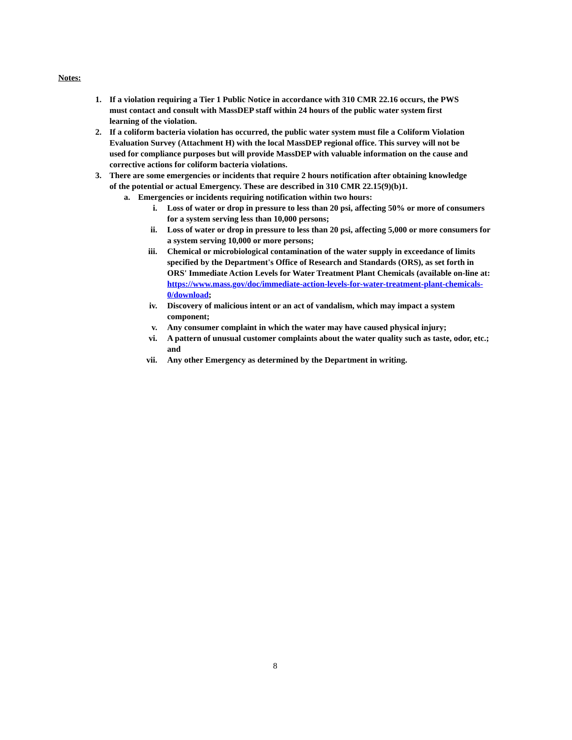Notes:
1. If a violation requiring a Tier 1 Public Notice in accordance with 310 CMR 22.16 occurs, the PWS must contact and consult with MassDEP staff within 24 hours of the public water system first learning of the violation.
2. If a coliform bacteria violation has occurred, the public water system must file a Coliform Violation Evaluation Survey (Attachment H) with the local MassDEP regional office. This survey will not be used for compliance purposes but will provide MassDEP with valuable information on the cause and corrective actions for coliform bacteria violations.
3. There are some emergencies or incidents that require 2 hours notification after obtaining knowledge of the potential or actual Emergency. These are described in 310 CMR 22.15(9)(b)1.
a. Emergencies or incidents requiring notification within two hours:
i. Loss of water or drop in pressure to less than 20 psi, affecting 50% or more of consumers for a system serving less than 10,000 persons;
ii. Loss of water or drop in pressure to less than 20 psi, affecting 5,000 or more consumers for a system serving 10,000 or more persons;
iii. Chemical or microbiological contamination of the water supply in exceedance of limits specified by the Department's Office of Research and Standards (ORS), as set forth in ORS' Immediate Action Levels for Water Treatment Plant Chemicals (available on-line at: https://www.mass.gov/doc/immediate-action-levels-for-water-treatment-plant-chemicals-0/download;
iv. Discovery of malicious intent or an act of vandalism, which may impact a system component;
v. Any consumer complaint in which the water may have caused physical injury;
vi. A pattern of unusual customer complaints about the water quality such as taste, odor, etc.; and
vii. Any other Emergency as determined by the Department in writing.
8